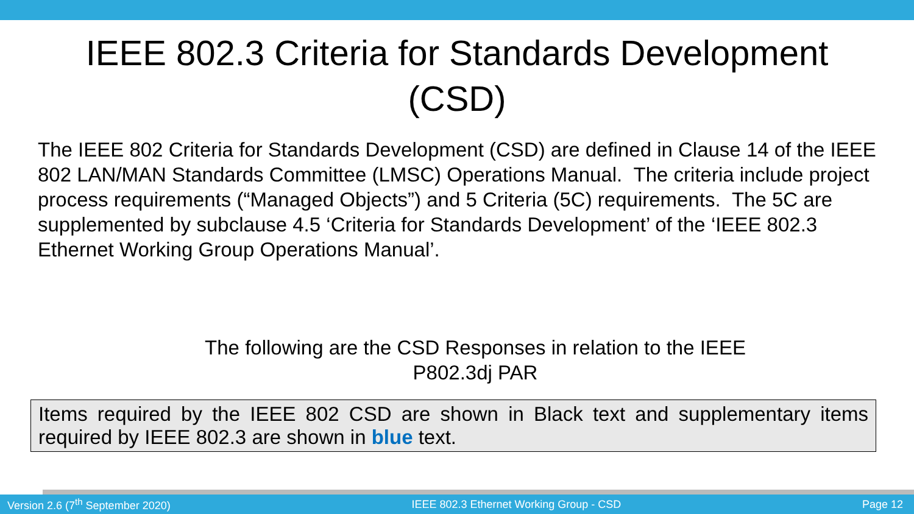IEEE 802.3 Criteria for Standards Development (CSD)
The IEEE 802 Criteria for Standards Development (CSD) are defined in Clause 14 of the IEEE 802 LAN/MAN Standards Committee (LMSC) Operations Manual. The criteria include project process requirements (“Managed Objects”) and 5 Criteria (5C) requirements. The 5C are supplemented by subclause 4.5 ‘Criteria for Standards Development’ of the ‘IEEE 802.3 Ethernet Working Group Operations Manual’.
The following are the CSD Responses in relation to the IEEE P802.3dj PAR
Items required by the IEEE 802 CSD are shown in Black text and supplementary items required by IEEE 802.3 are shown in blue text.
Version 2.6 (7<sup>th</sup> September 2020) IEEE 802.3 Ethernet Working Group - CSD Page 12